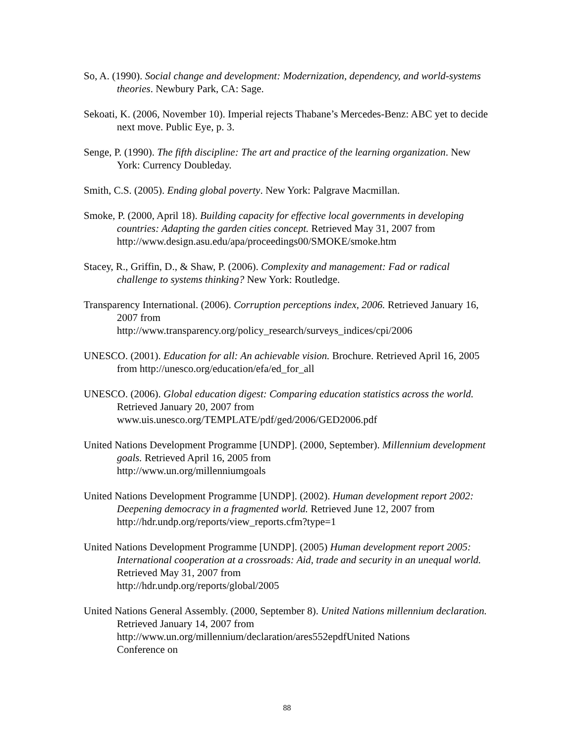So, A. (1990). Social change and development: Modernization, dependency, and world-systems theories. Newbury Park, CA: Sage.
Sekoati, K. (2006, November 10). Imperial rejects Thabane’s Mercedes-Benz: ABC yet to decide next move. Public Eye, p. 3.
Senge, P. (1990). The fifth discipline: The art and practice of the learning organization. New York: Currency Doubleday.
Smith, C.S. (2005). Ending global poverty. New York: Palgrave Macmillan.
Smoke, P. (2000, April 18). Building capacity for effective local governments in developing countries: Adapting the garden cities concept. Retrieved May 31, 2007 from http://www.design.asu.edu/apa/proceedings00/SMOKE/smoke.htm
Stacey, R., Griffin, D., & Shaw, P. (2006). Complexity and management: Fad or radical challenge to systems thinking? New York: Routledge.
Transparency International. (2006). Corruption perceptions index, 2006. Retrieved January 16, 2007 from
http://www.transparency.org/policy_research/surveys_indices/cpi/2006
UNESCO. (2001). Education for all: An achievable vision. Brochure. Retrieved April 16, 2005 from http://unesco.org/education/efa/ed_for_all
UNESCO. (2006). Global education digest: Comparing education statistics across the world. Retrieved January 20, 2007 from
www.uis.unesco.org/TEMPLATE/pdf/ged/2006/GED2006.pdf
United Nations Development Programme [UNDP]. (2000, September). Millennium development goals. Retrieved April 16, 2005 from
http://www.un.org/millenniumgoals
United Nations Development Programme [UNDP]. (2002). Human development report 2002: Deepening democracy in a fragmented world. Retrieved June 12, 2007 from http://hdr.undp.org/reports/view_reports.cfm?type=1
United Nations Development Programme [UNDP]. (2005) Human development report 2005: International cooperation at a crossroads: Aid, trade and security in an unequal world. Retrieved May 31, 2007 from
http://hdr.undp.org/reports/global/2005
United Nations General Assembly. (2000, September 8). United Nations millennium declaration. Retrieved January 14, 2007 from
http://www.un.org/millennium/declaration/ares552epdfUnited Nations
Conference on
88